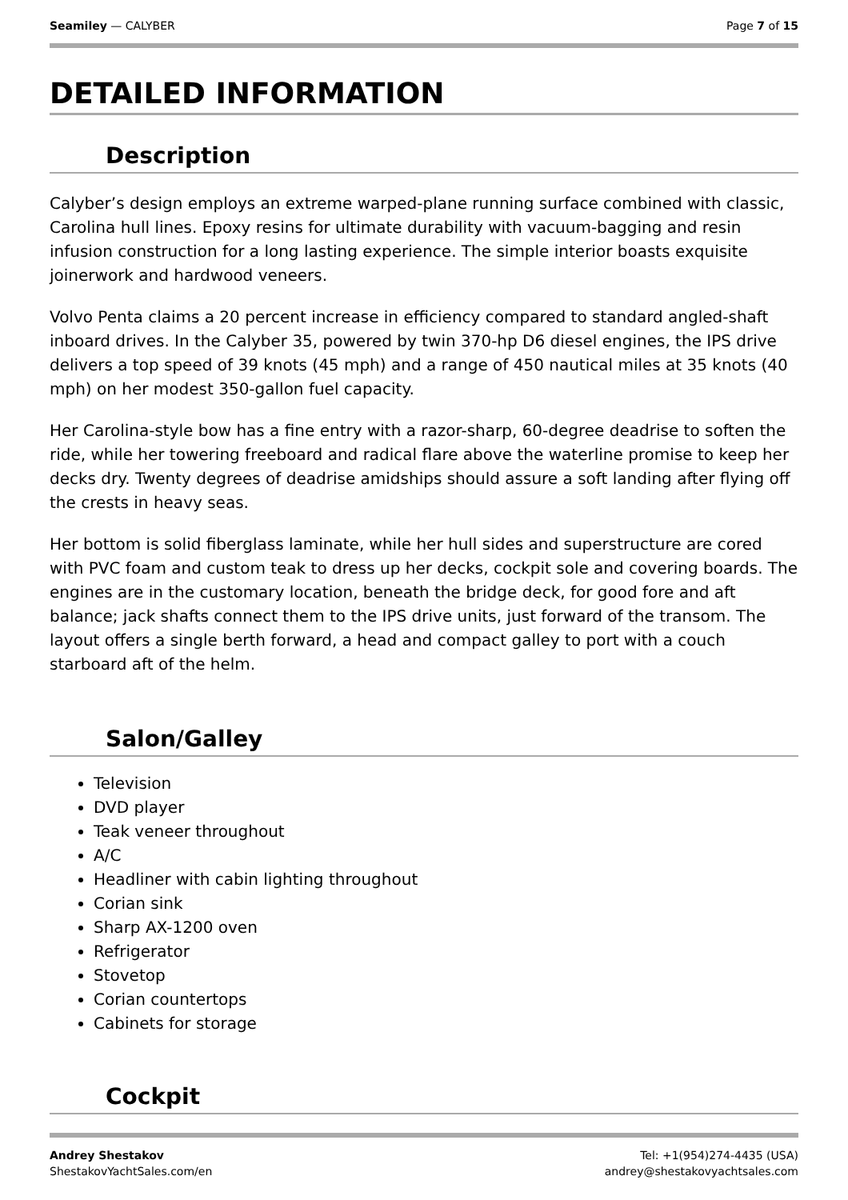Seamiley — CALYBER Page 7 of 15
DETAILED INFORMATION
Description
Calyber’s design employs an extreme warped-plane running surface combined with classic, Carolina hull lines. Epoxy resins for ultimate durability with vacuum-bagging and resin infusion construction for a long lasting experience. The simple interior boasts exquisite joinerwork and hardwood veneers.
Volvo Penta claims a 20 percent increase in efficiency compared to standard angled-shaft inboard drives. In the Calyber 35, powered by twin 370-hp D6 diesel engines, the IPS drive delivers a top speed of 39 knots (45 mph) and a range of 450 nautical miles at 35 knots (40 mph) on her modest 350-gallon fuel capacity.
Her Carolina-style bow has a fine entry with a razor-sharp, 60-degree deadrise to soften the ride, while her towering freeboard and radical flare above the waterline promise to keep her decks dry. Twenty degrees of deadrise amidships should assure a soft landing after flying off the crests in heavy seas.
Her bottom is solid fiberglass laminate, while her hull sides and superstructure are cored with PVC foam and custom teak to dress up her decks, cockpit sole and covering boards. The engines are in the customary location, beneath the bridge deck, for good fore and aft balance; jack shafts connect them to the IPS drive units, just forward of the transom. The layout offers a single berth forward, a head and compact galley to port with a couch starboard aft of the helm.
Salon/Galley
Television
DVD player
Teak veneer throughout
A/C
Headliner with cabin lighting throughout
Corian sink
Sharp AX-1200 oven
Refrigerator
Stovetop
Corian countertops
Cabinets for storage
Cockpit
Andrey Shestakov
ShestakovYachtSales.com/en
Tel: +1(954)274-4435 (USA)
andrey@shestakovyachtsales.com